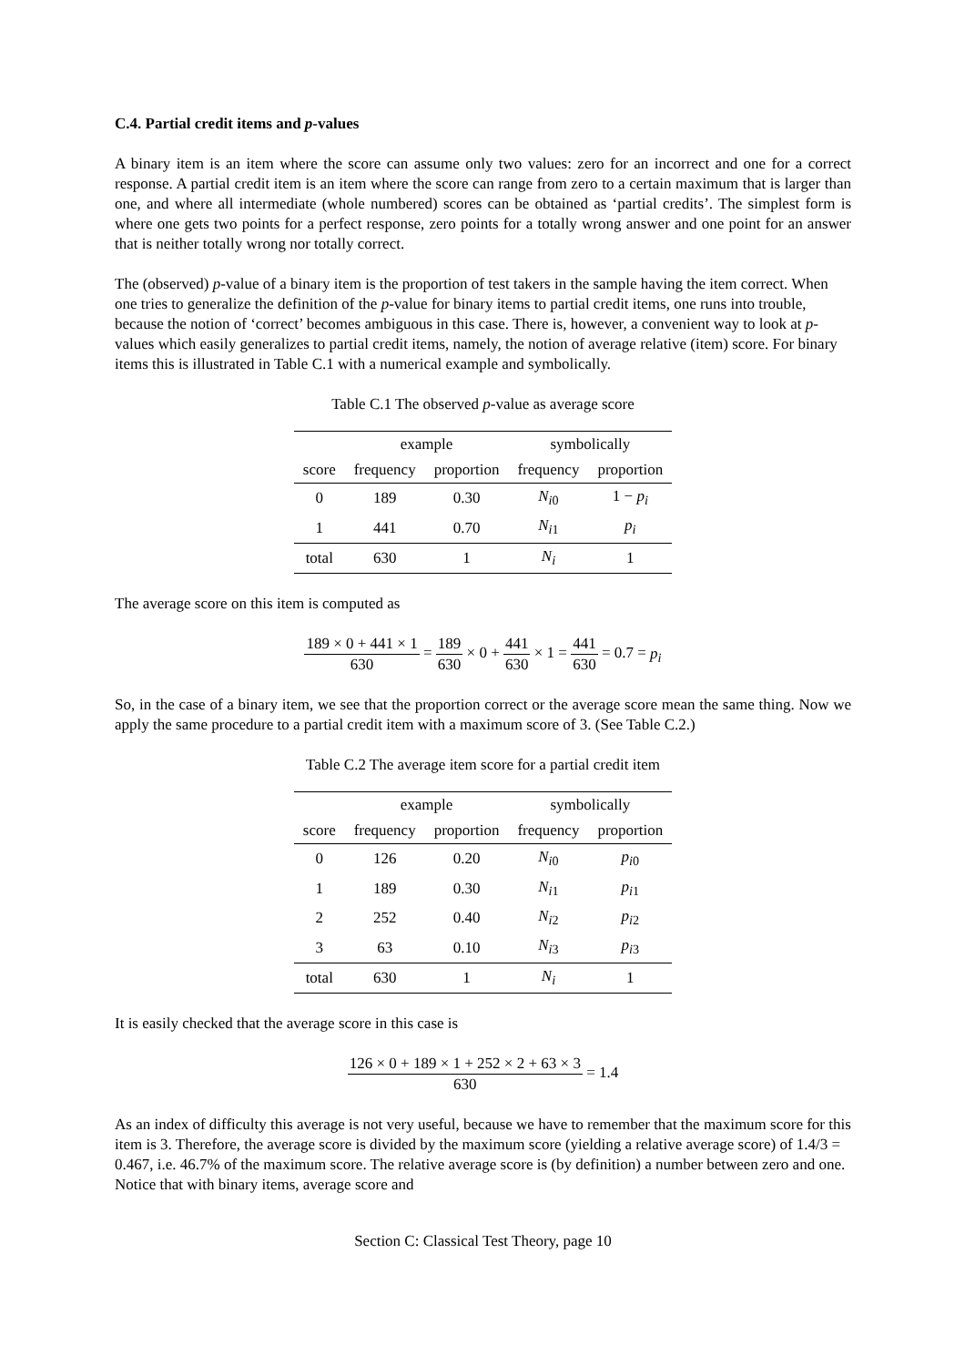C.4. Partial credit items and p-values
A binary item is an item where the score can assume only two values: zero for an incorrect and one for a correct response. A partial credit item is an item where the score can range from zero to a certain maximum that is larger than one, and where all intermediate (whole numbered) scores can be obtained as ‘partial credits’. The simplest form is where one gets two points for a perfect response, zero points for a totally wrong answer and one point for an answer that is neither totally wrong nor totally correct.
The (observed) p-value of a binary item is the proportion of test takers in the sample having the item correct. When one tries to generalize the definition of the p-value for binary items to partial credit items, one runs into trouble, because the notion of ‘correct’ becomes ambiguous in this case. There is, however, a convenient way to look at p-values which easily generalizes to partial credit items, namely, the notion of average relative (item) score. For binary items this is illustrated in Table C.1 with a numerical example and symbolically.
Table C.1 The observed p-value as average score
| | example | | symbolically | |
| --- | --- | --- | --- | --- |
| score | frequency | proportion | frequency | proportion |
| 0 | 189 | 0.30 | N<sub>i0</sub> | 1 − p<sub>i</sub> |
| 1 | 441 | 0.70 | N<sub>i1</sub> | p<sub>i</sub> |
| total | 630 | 1 | N<sub>i</sub> | 1 |
The average score on this item is computed as
189 × 0 + 441 × 1 630 = 189 630 × 0 + 441 630 × 1 = 441 630 = 0.7 = p<sub>i</sub>
So, in the case of a binary item, we see that the proportion correct or the average score mean the same thing. Now we apply the same procedure to a partial credit item with a maximum score of 3. (See Table C.2.)
Table C.2 The average item score for a partial credit item
| | example | | symbolically | |
| --- | --- | --- | --- | --- |
| score | frequency | proportion | frequency | proportion |
| 0 | 126 | 0.20 | N<sub>i0</sub> | p<sub>i0</sub> |
| 1 | 189 | 0.30 | N<sub>i1</sub> | p<sub>i1</sub> |
| 2 | 252 | 0.40 | N<sub>i2</sub> | p<sub>i2</sub> |
| 3 | 63 | 0.10 | N<sub>i3</sub> | p<sub>i3</sub> |
| total | 630 | 1 | N<sub>i</sub> | 1 |
It is easily checked that the average score in this case is
126 × 0 + 189 × 1 + 252 × 2 + 63 × 3 630 = 1.4
As an index of difficulty this average is not very useful, because we have to remember that the maximum score for this item is 3. Therefore, the average score is divided by the maximum score (yielding a relative average score) of 1.4/3 = 0.467, i.e. 46.7% of the maximum score. The relative average score is (by definition) a number between zero and one. Notice that with binary items, average score and
Section C: Classical Test Theory, page 10